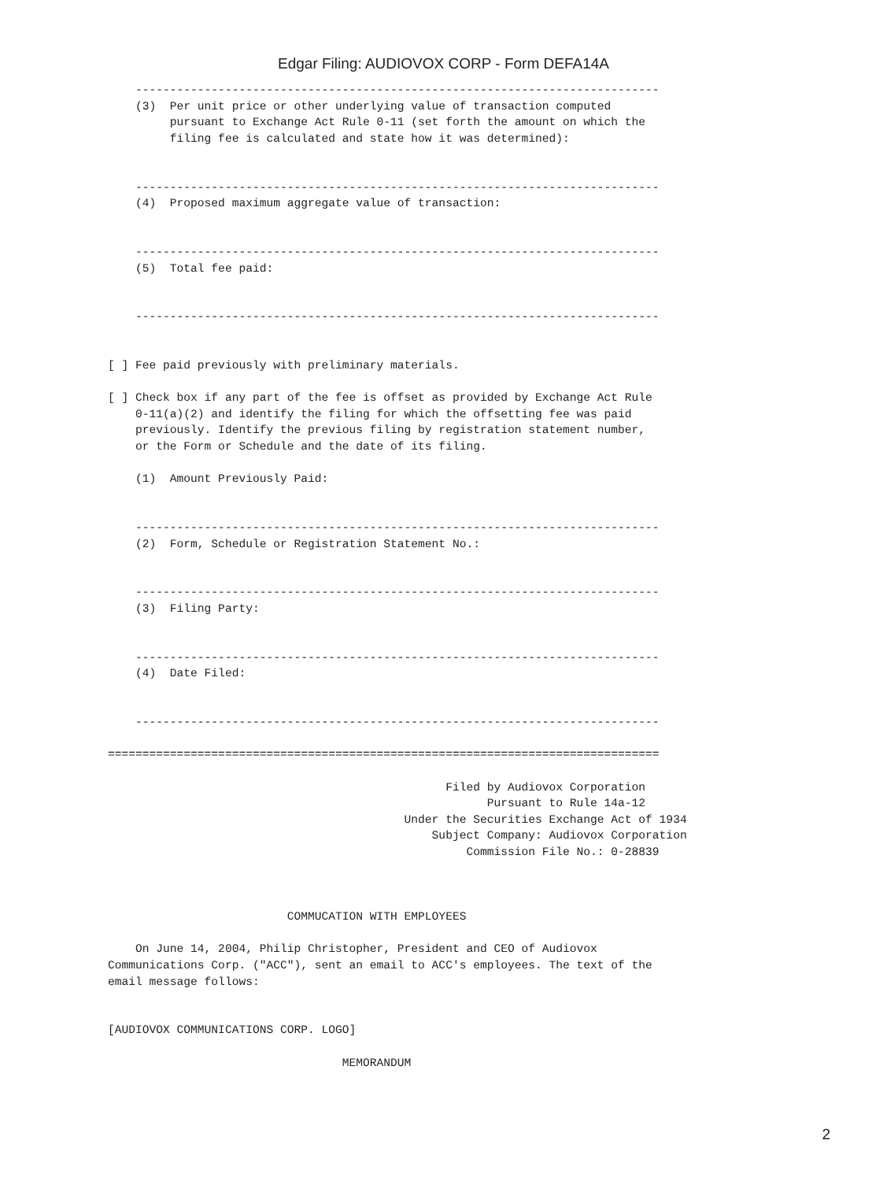Edgar Filing: AUDIOVOX CORP - Form DEFA14A
    ----------------------------------------------------------------------------
    (3)  Per unit price or other underlying value of transaction computed
         pursuant to Exchange Act Rule 0-11 (set forth the amount on which the
         filing fee is calculated and state how it was determined):


    ----------------------------------------------------------------------------
    (4)  Proposed maximum aggregate value of transaction:


    ----------------------------------------------------------------------------
    (5)  Total fee paid:


    ----------------------------------------------------------------------------


[ ] Fee paid previously with preliminary materials.

[ ] Check box if any part of the fee is offset as provided by Exchange Act Rule
    0-11(a)(2) and identify the filing for which the offsetting fee was paid
    previously. Identify the previous filing by registration statement number,
    or the Form or Schedule and the date of its filing.

    (1)  Amount Previously Paid:


    ----------------------------------------------------------------------------
    (2)  Form, Schedule or Registration Statement No.:


    ----------------------------------------------------------------------------
    (3)  Filing Party:


    ----------------------------------------------------------------------------
    (4)  Date Filed:


    ----------------------------------------------------------------------------

================================================================================

                                                 Filed by Audiovox Corporation
                                                       Pursuant to Rule 14a-12
                                           Under the Securities Exchange Act of 1934
                                               Subject Company: Audiovox Corporation
                                                    Commission File No.: 0-28839



                          COMMUCATION WITH EMPLOYEES

    On June 14, 2004, Philip Christopher, President and CEO of Audiovox
Communications Corp. ("ACC"), sent an email to ACC's employees. The text of the
email message follows:


[AUDIOVOX COMMUNICATIONS CORP. LOGO]

                                  MEMORANDUM
2